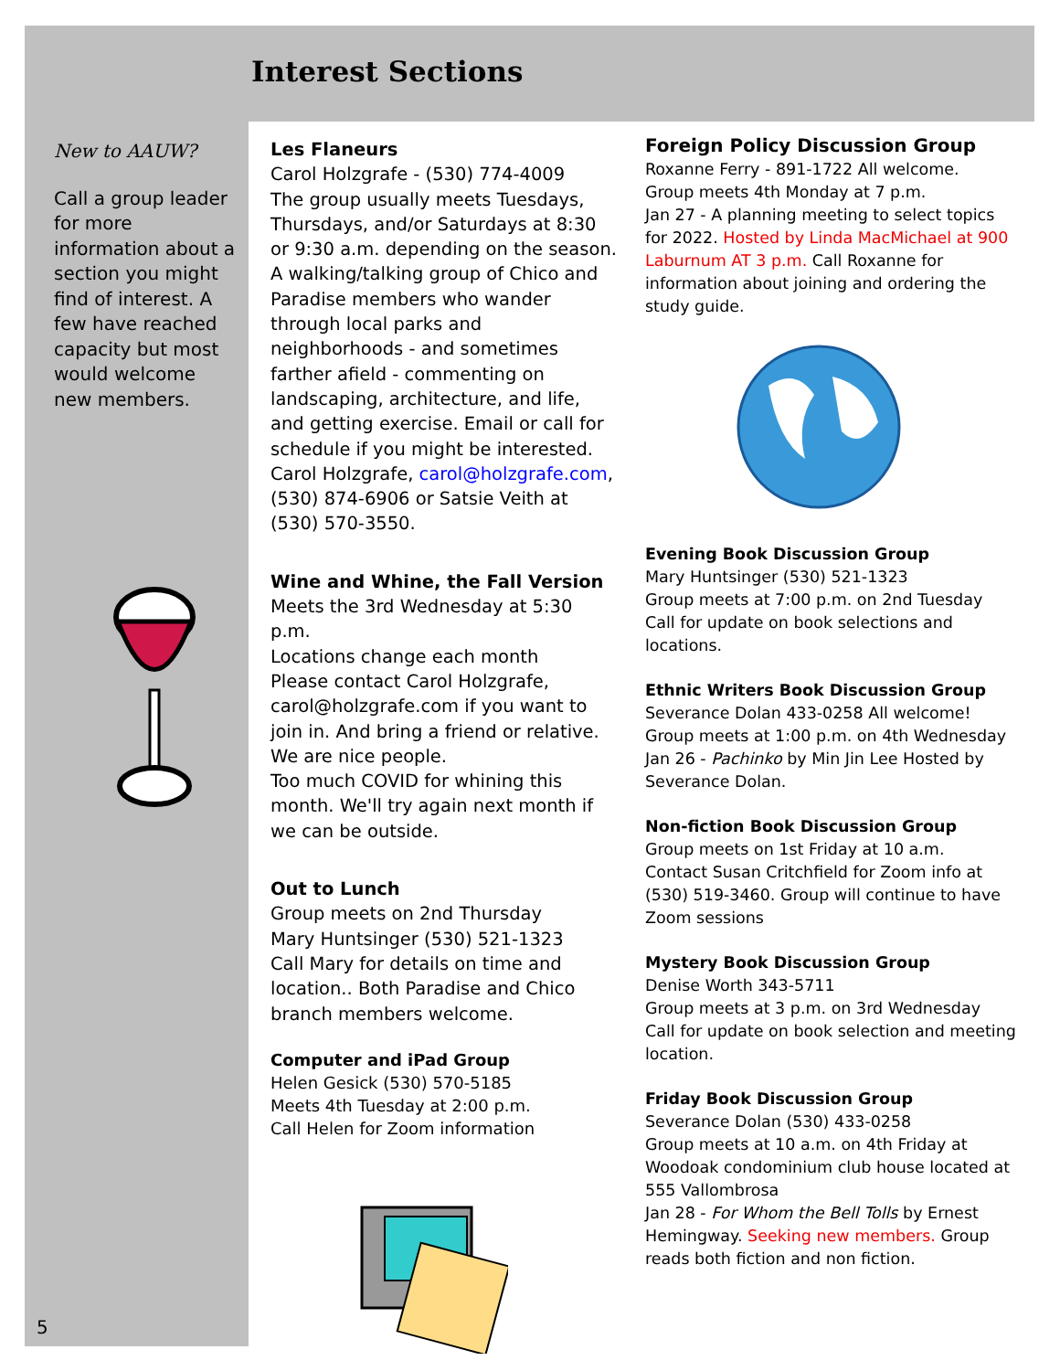Interest Sections
New to AAUW?
Call a group leader for more information about a section you might find of interest. A few have reached capacity but most would welcome new members.
Les Flaneurs
Carol Holzgrafe - (530) 774-4009
The group usually meets Tuesdays, Thursdays, and/or Saturdays at 8:30 or 9:30 a.m. depending on the season. A walking/talking group of Chico and Paradise members who wander through local parks and neighborhoods - and sometimes farther afield - commenting on landscaping, architecture, and life, and getting exercise. Email or call for schedule if you might be interested. Carol Holzgrafe, carol@holzgrafe.com, (530) 874-6906 or Satsie Veith at (530) 570-3550.
Wine and Whine, the Fall Version
Meets the 3rd Wednesday at 5:30 p.m.
Locations change each month
Please contact Carol Holzgrafe, carol@holzgrafe.com if you want to join in. And bring a friend or relative. We are nice people.
Too much COVID for whining this month. We'll try again next month if we can be outside.
Out to Lunch
Group meets on 2nd Thursday
Mary Huntsinger (530) 521-1323
Call Mary for details on time and location.. Both Paradise and Chico branch members welcome.
Computer and iPad Group
Helen Gesick (530) 570-5185
Meets 4th Tuesday at 2:00 p.m.
Call Helen for Zoom information
Foreign Policy Discussion Group
Roxanne Ferry - 891-1722 All welcome.
Group meets 4th Monday at 7 p.m.
Jan 27 - A planning meeting to select topics for 2022. Hosted by Linda MacMichael at 900 Laburnum AT 3 p.m. Call Roxanne for information about joining and ordering the study guide.
Evening Book Discussion Group
Mary Huntsinger (530) 521-1323
Group meets at 7:00 p.m. on 2nd Tuesday
Call for update on book selections and locations.
Ethnic Writers Book Discussion Group
Severance Dolan 433-0258 All welcome!
Group meets at 1:00 p.m. on 4th Wednesday
Jan 26 - Pachinko by Min Jin Lee Hosted by Severance Dolan.
Non-fiction Book Discussion Group
Group meets on 1st Friday at 10 a.m.
Contact Susan Critchfield for Zoom info at (530) 519-3460. Group will continue to have Zoom sessions
Mystery Book Discussion Group
Denise Worth 343-5711
Group meets at 3 p.m. on 3rd Wednesday
Call for update on book selection and meeting location.
Friday Book Discussion Group
Severance Dolan (530) 433-0258
Group meets at 10 a.m. on 4th Friday at Woodoak condominium club house located at 555 Vallombrosa
Jan 28 - For Whom the Bell Tolls by Ernest Hemingway. Seeking new members. Group reads both fiction and non fiction.
5